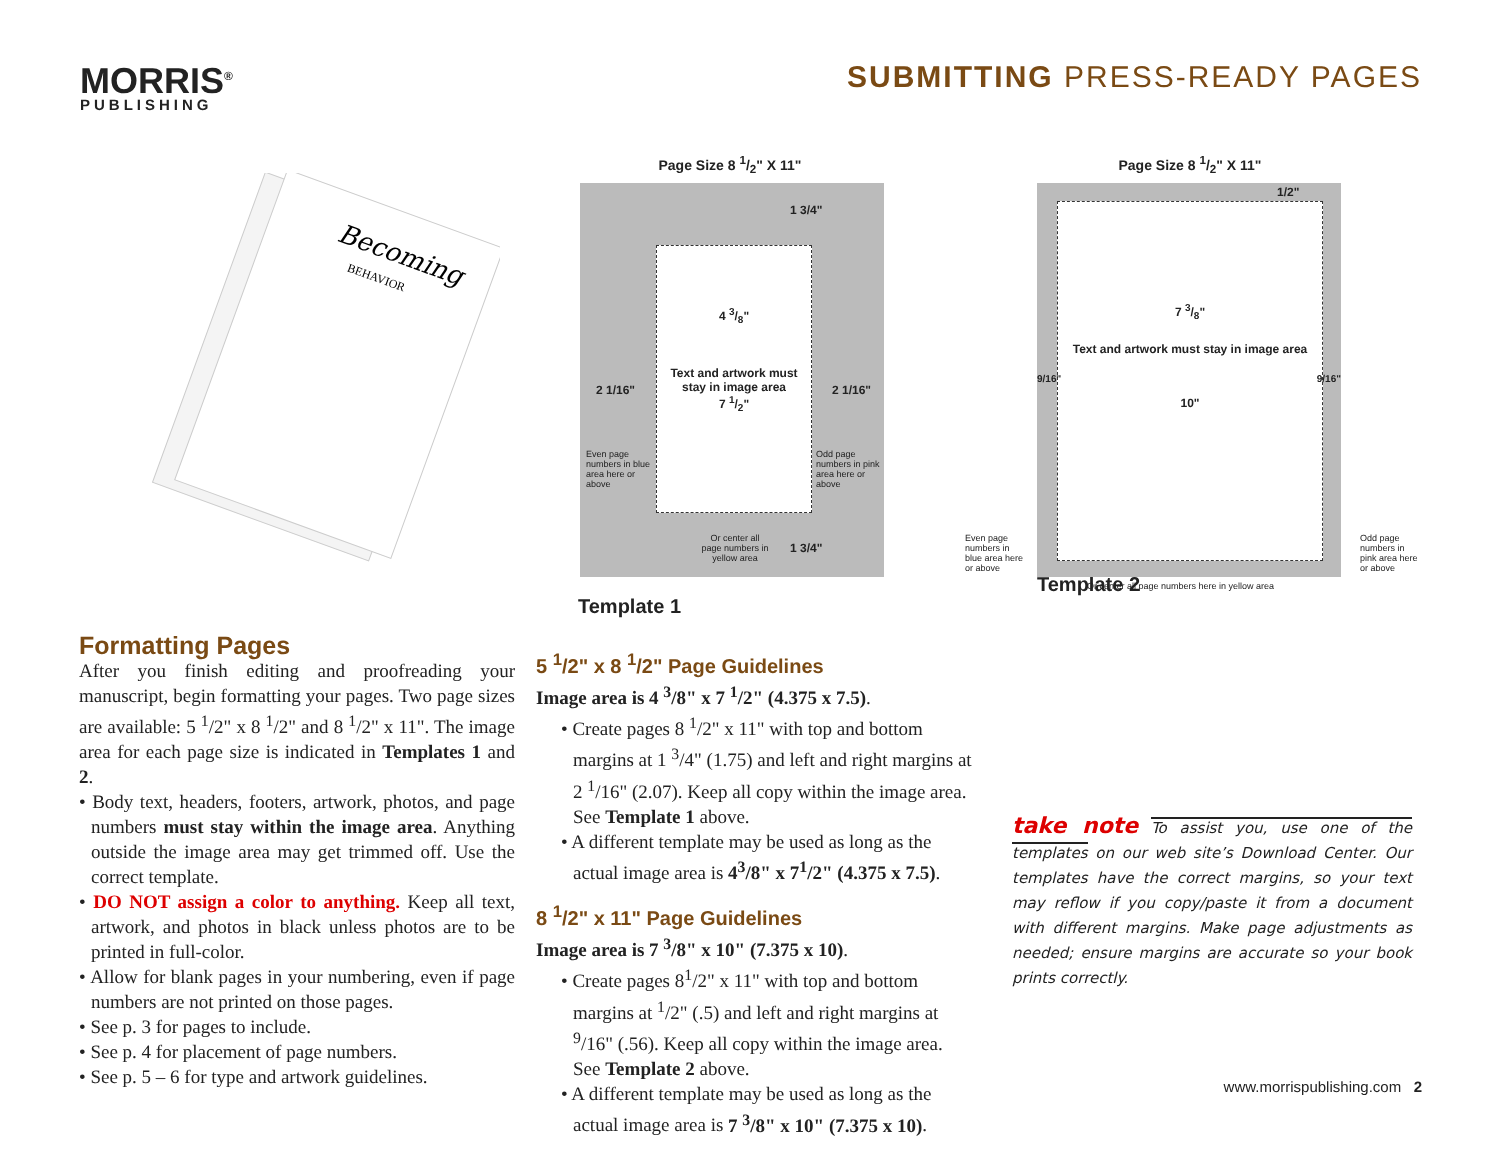MORRIS<sup>®</sup>
PUBLISHING
SUBMITTING PRESS-READY PAGES
Becoming
BEHAVIOR
Page Size 8 1/2" X 11"
4 3/8"
Text and artwork must stay in image area
7 1/2"
1 3/4"
2 1/16" 2 1/16"
Even page numbers in blue area here or above
Odd page numbers in pink area here or above
Or center all page numbers in yellow area
1 3/4"
Template 1
Page Size 8 1/2" X 11"
7 3/8"
Text and artwork must stay in image area
10"
1/2"
9/16" 9/16"
Or center all page numbers here in yellow area
Even page numbers in blue area here or above Odd page numbers in pink area here or above
Template 2
Formatting Pages
After you finish editing and proofreading your manuscript, begin formatting your pages. Two page sizes are available: 5 <sup>1</sup>/2" x 8 <sup>1</sup>/2" and 8 <sup>1</sup>/2" x 11". The image area for each page size is indicated in Templates 1 and 2.
• Body text, headers, footers, artwork, photos, and page numbers must stay within the image area. Anything outside the image area may get trimmed off. Use the correct template.
• DO NOT assign a color to anything. Keep all text, artwork, and photos in black unless photos are to be printed in full-color.
• Allow for blank pages in your numbering, even if page numbers are not printed on those pages.
• See p. 3 for pages to include.
• See p. 4 for placement of page numbers.
• See p. 5 – 6 for type and artwork guidelines.
5 <sup>1</sup>/2" x 8 <sup>1</sup>/2" Page Guidelines
Image area is 4 <sup>3</sup>/8" x 7 <sup>1</sup>/2" (4.375 x 7.5).
• Create pages 8 <sup>1</sup>/2" x 11" with top and bottom margins at 1 <sup>3</sup>/4" (1.75) and left and right margins at 2 <sup>1</sup>/16" (2.07). Keep all copy within the image area. See Template 1 above.
• A different template may be used as long as the actual image area is 4<sup>3</sup>/8" x 7<sup>1</sup>/2" (4.375 x 7.5).
8 <sup>1</sup>/2" x 11" Page Guidelines
Image area is 7 <sup>3</sup>/8" x 10" (7.375 x 10).
• Create pages 8<sup>1</sup>/2" x 11" with top and bottom margins at <sup>1</sup>/2" (.5) and left and right margins at <sup>9</sup>/16" (.56). Keep all copy within the image area. See Template 2 above.
• A different template may be used as long as the actual image area is 7 <sup>3</sup>/8" x 10" (7.375 x 10).
take note To assist you, use one of the templates on our web site’s Download Center. Our templates have the correct margins, so your text may reflow if you copy/paste it from a document with different margins. Make page adjustments as needed; ensure margins are accurate so your book prints correctly.
www.morrispublishing.com 2